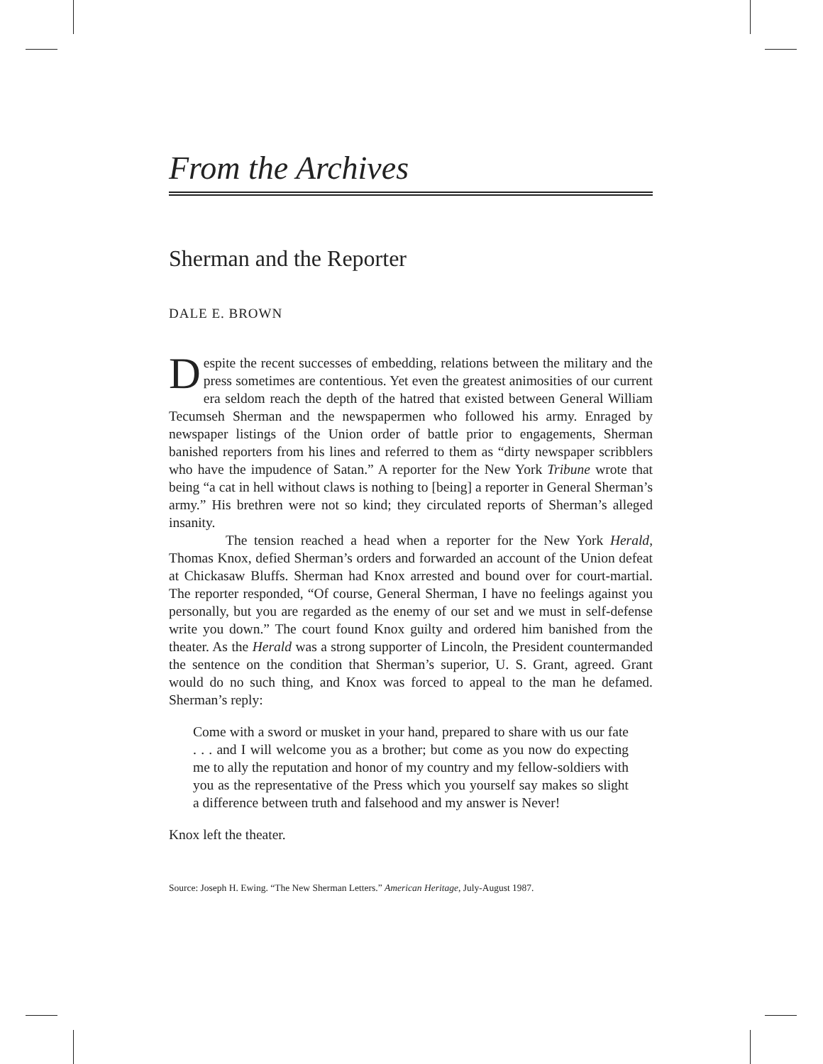From the Archives
Sherman and the Reporter
DALE E. BROWN
Despite the recent successes of embedding, relations between the military and the press sometimes are contentious. Yet even the greatest animosities of our current era seldom reach the depth of the hatred that existed between General William Tecumseh Sherman and the newspapermen who followed his army. Enraged by newspaper listings of the Union order of battle prior to engagements, Sherman banished reporters from his lines and referred to them as “dirty newspaper scribblers who have the impudence of Satan.” A reporter for the New York Tribune wrote that being “a cat in hell without claws is nothing to [being] a reporter in General Sherman’s army.” His brethren were not so kind; they circulated reports of Sherman’s alleged insanity.
The tension reached a head when a reporter for the New York Herald, Thomas Knox, defied Sherman’s orders and forwarded an account of the Union defeat at Chickasaw Bluffs. Sherman had Knox arrested and bound over for court-martial. The reporter responded, “Of course, General Sherman, I have no feelings against you personally, but you are regarded as the enemy of our set and we must in self-defense write you down.” The court found Knox guilty and ordered him banished from the theater. As the Herald was a strong supporter of Lincoln, the President countermanded the sentence on the condition that Sherman’s superior, U. S. Grant, agreed. Grant would do no such thing, and Knox was forced to appeal to the man he defamed. Sherman’s reply:
Come with a sword or musket in your hand, prepared to share with us our fate . . . and I will welcome you as a brother; but come as you now do expecting me to ally the reputation and honor of my country and my fellow-soldiers with you as the representative of the Press which you yourself say makes so slight a difference between truth and falsehood and my answer is Never!
Knox left the theater.
Source: Joseph H. Ewing. “The New Sherman Letters.” American Heritage, July-August 1987.